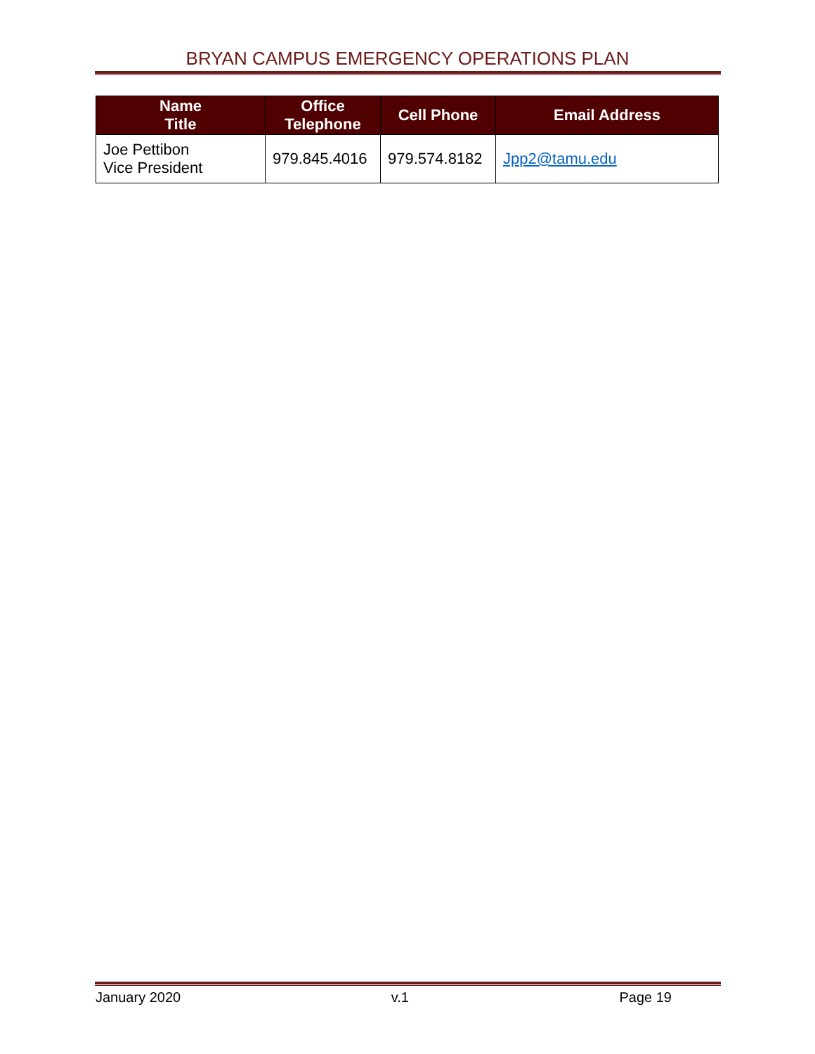BRYAN CAMPUS EMERGENCY OPERATIONS PLAN
| Name Title | Office Telephone | Cell Phone | Email Address |
| --- | --- | --- | --- |
| Joe Pettibon Vice President | 979.845.4016 | 979.574.8182 | Jpp2@tamu.edu |
January 2020 v.1 Page 19